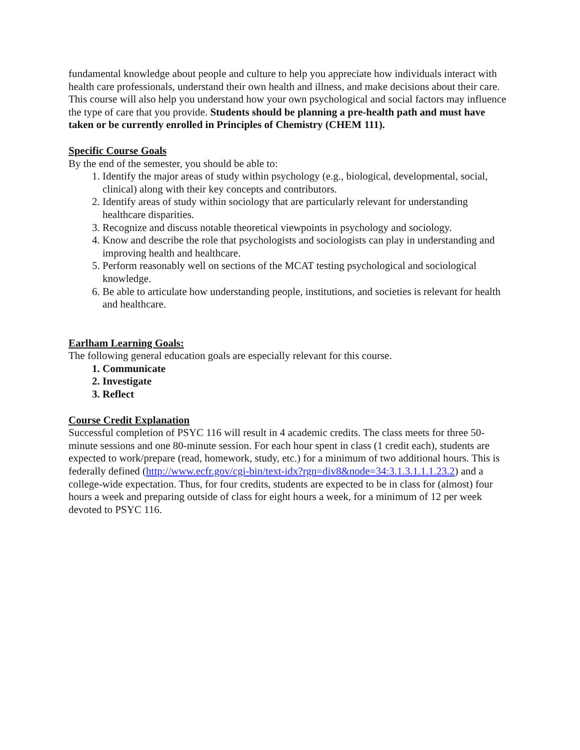fundamental knowledge about people and culture to help you appreciate how individuals interact with health care professionals, understand their own health and illness, and make decisions about their care. This course will also help you understand how your own psychological and social factors may influence the type of care that you provide. Students should be planning a pre-health path and must have taken or be currently enrolled in Principles of Chemistry (CHEM 111).
Specific Course Goals
By the end of the semester, you should be able to:
1. Identify the major areas of study within psychology (e.g., biological, developmental, social, clinical) along with their key concepts and contributors.
2. Identify areas of study within sociology that are particularly relevant for understanding healthcare disparities.
3. Recognize and discuss notable theoretical viewpoints in psychology and sociology.
4. Know and describe the role that psychologists and sociologists can play in understanding and improving health and healthcare.
5. Perform reasonably well on sections of the MCAT testing psychological and sociological knowledge.
6. Be able to articulate how understanding people, institutions, and societies is relevant for health and healthcare.
Earlham Learning Goals:
The following general education goals are especially relevant for this course.
1. Communicate
2. Investigate
3. Reflect
Course Credit Explanation
Successful completion of PSYC 116 will result in 4 academic credits. The class meets for three 50-minute sessions and one 80-minute session. For each hour spent in class (1 credit each), students are expected to work/prepare (read, homework, study, etc.) for a minimum of two additional hours. This is federally defined (http://www.ecfr.gov/cgi-bin/text-idx?rgn=div8&node=34:3.1.3.1.1.1.23.2) and a college-wide expectation. Thus, for four credits, students are expected to be in class for (almost) four hours a week and preparing outside of class for eight hours a week, for a minimum of 12 per week devoted to PSYC 116.